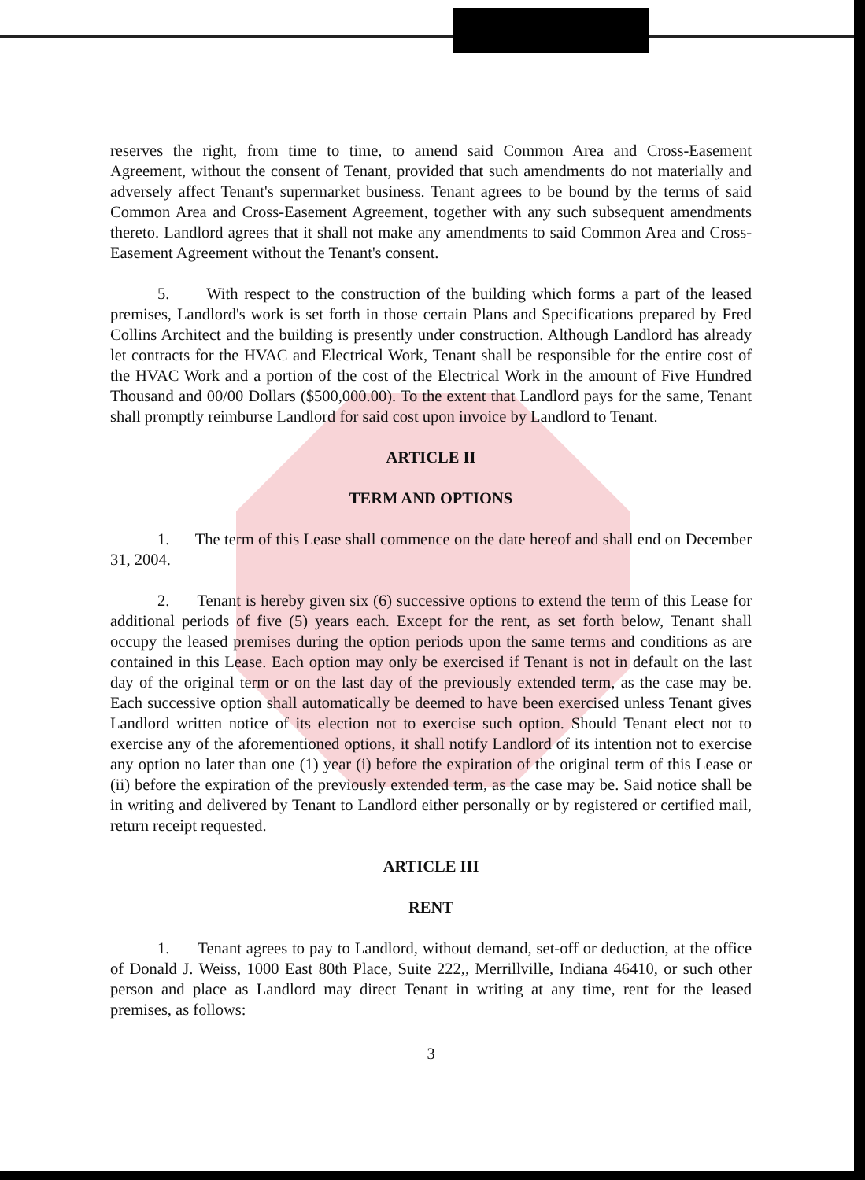reserves the right, from time to time, to amend said Common Area and Cross-Easement Agreement, without the consent of Tenant, provided that such amendments do not materially and adversely affect Tenant's supermarket business. Tenant agrees to be bound by the terms of said Common Area and Cross-Easement Agreement, together with any such subsequent amendments thereto. Landlord agrees that it shall not make any amendments to said Common Area and Cross-Easement Agreement without the Tenant's consent.
5. With respect to the construction of the building which forms a part of the leased premises, Landlord's work is set forth in those certain Plans and Specifications prepared by Fred Collins Architect and the building is presently under construction. Although Landlord has already let contracts for the HVAC and Electrical Work, Tenant shall be responsible for the entire cost of the HVAC Work and a portion of the cost of the Electrical Work in the amount of Five Hundred Thousand and 00/00 Dollars ($500,000.00). To the extent that Landlord pays for the same, Tenant shall promptly reimburse Landlord for said cost upon invoice by Landlord to Tenant.
ARTICLE II
TERM AND OPTIONS
1. The term of this Lease shall commence on the date hereof and shall end on December 31, 2004.
2. Tenant is hereby given six (6) successive options to extend the term of this Lease for additional periods of five (5) years each. Except for the rent, as set forth below, Tenant shall occupy the leased premises during the option periods upon the same terms and conditions as are contained in this Lease. Each option may only be exercised if Tenant is not in default on the last day of the original term or on the last day of the previously extended term, as the case may be. Each successive option shall automatically be deemed to have been exercised unless Tenant gives Landlord written notice of its election not to exercise such option. Should Tenant elect not to exercise any of the aforementioned options, it shall notify Landlord of its intention not to exercise any option no later than one (1) year (i) before the expiration of the original term of this Lease or (ii) before the expiration of the previously extended term, as the case may be. Said notice shall be in writing and delivered by Tenant to Landlord either personally or by registered or certified mail, return receipt requested.
ARTICLE III
RENT
1. Tenant agrees to pay to Landlord, without demand, set-off or deduction, at the office of Donald J. Weiss, 1000 East 80th Place, Suite 222,, Merrillville, Indiana 46410, or such other person and place as Landlord may direct Tenant in writing at any time, rent for the leased premises, as follows:
3